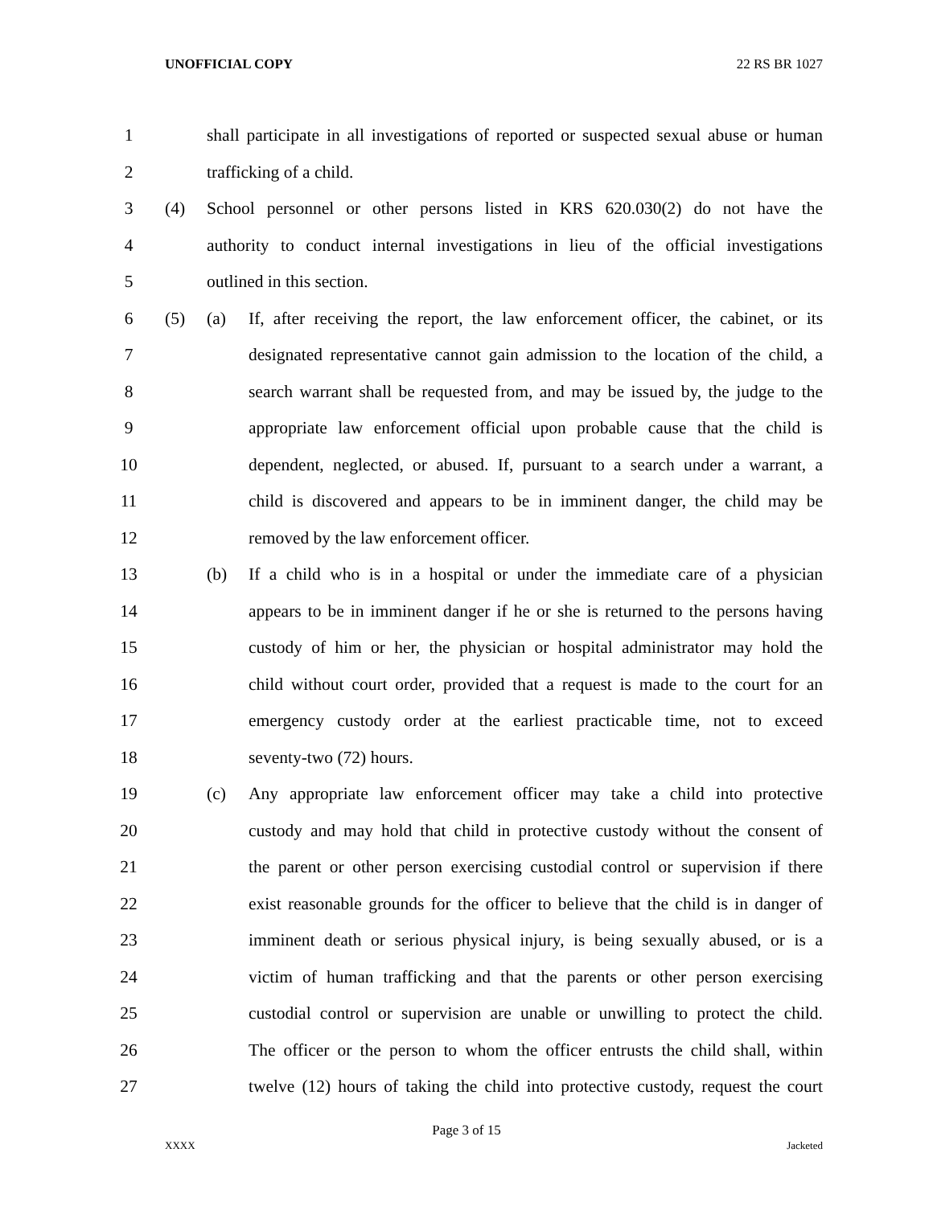UNOFFICIAL COPY 22 RS BR 1027
1 shall participate in all investigations of reported or suspected sexual abuse or human
2 trafficking of a child.
3 (4) School personnel or other persons listed in KRS 620.030(2) do not have the
4 authority to conduct internal investigations in lieu of the official investigations
5 outlined in this section.
6 (5) (a) If, after receiving the report, the law enforcement officer, the cabinet, or its
7 designated representative cannot gain admission to the location of the child, a
8 search warrant shall be requested from, and may be issued by, the judge to the
9 appropriate law enforcement official upon probable cause that the child is
10 dependent, neglected, or abused. If, pursuant to a search under a warrant, a
11 child is discovered and appears to be in imminent danger, the child may be
12 removed by the law enforcement officer.
13 (b) If a child who is in a hospital or under the immediate care of a physician
14 appears to be in imminent danger if he or she is returned to the persons having
15 custody of him or her, the physician or hospital administrator may hold the
16 child without court order, provided that a request is made to the court for an
17 emergency custody order at the earliest practicable time, not to exceed
18 seventy-two (72) hours.
19 (c) Any appropriate law enforcement officer may take a child into protective
20 custody and may hold that child in protective custody without the consent of
21 the parent or other person exercising custodial control or supervision if there
22 exist reasonable grounds for the officer to believe that the child is in danger of
23 imminent death or serious physical injury, is being sexually abused, or is a
24 victim of human trafficking and that the parents or other person exercising
25 custodial control or supervision are unable or unwilling to protect the child.
26 The officer or the person to whom the officer entrusts the child shall, within
27 twelve (12) hours of taking the child into protective custody, request the court
Page 3 of 15
XXXX Jacketed